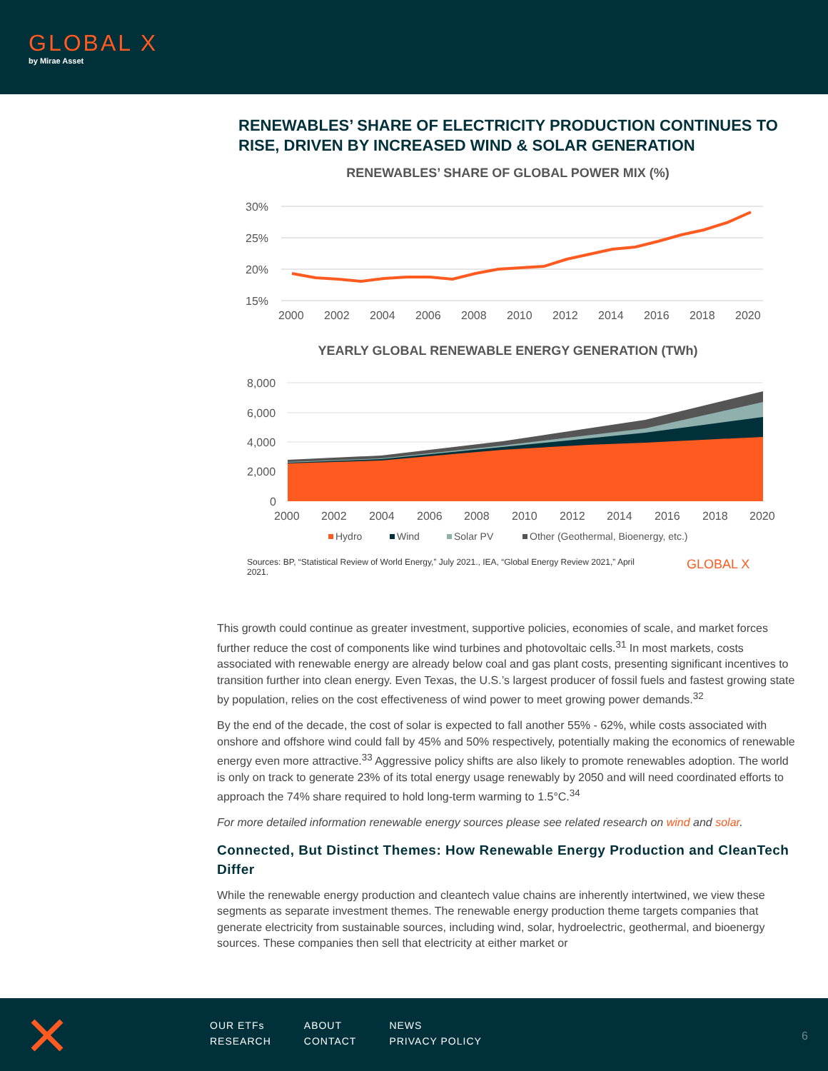GLOBAL X
by Mirae Asset
RENEWABLES’ SHARE OF ELECTRICITY PRODUCTION CONTINUES TO RISE, DRIVEN BY INCREASED WIND & SOLAR GENERATION
RENEWABLES’ SHARE OF GLOBAL POWER MIX (%)
30%
25%
20%
15%
2000
2002
2004
2006
2008
2010
2012
2014
2016
2018
2020
YEARLY GLOBAL RENEWABLE ENERGY GENERATION (TWh)
8,000
6,000
4,000
2,000
0
2000
2002
2004
2006
2008
2010
2012
2014
2016
2018
2020
Hydro
Wind
Solar PV
Other (Geothermal, Bioenergy, etc.)
Sources: BP, “Statistical Review of World Energy,” July 2021., IEA, “Global Energy Review 2021,” April 2021.
GLOBAL X
This growth could continue as greater investment, supportive policies, economies of scale, and market forces further reduce the cost of components like wind turbines and photovoltaic cells.<sup>31</sup> In most markets, costs associated with renewable energy are already below coal and gas plant costs, presenting significant incentives to transition further into clean energy. Even Texas, the U.S.’s largest producer of fossil fuels and fastest growing state by population, relies on the cost effectiveness of wind power to meet growing power demands.<sup>32</sup>
By the end of the decade, the cost of solar is expected to fall another 55% - 62%, while costs associated with onshore and offshore wind could fall by 45% and 50% respectively, potentially making the economics of renewable energy even more attractive.<sup>33</sup> Aggressive policy shifts are also likely to promote renewables adoption. The world is only on track to generate 23% of its total energy usage renewably by 2050 and will need coordinated efforts to approach the 74% share required to hold long-term warming to 1.5°C.<sup>34</sup>
For more detailed information renewable energy sources please see related research on wind and solar.
Connected, But Distinct Themes: How Renewable Energy Production and CleanTech Differ
While the renewable energy production and cleantech value chains are inherently intertwined, we view these segments as separate investment themes. The renewable energy production theme targets companies that generate electricity from sustainable sources, including wind, solar, hydroelectric, geothermal, and bioenergy sources. These companies then sell that electricity at either market or
| OUR ETFs | ABOUT | NEWS |
| RESEARCH | CONTACT | PRIVACY POLICY |
6